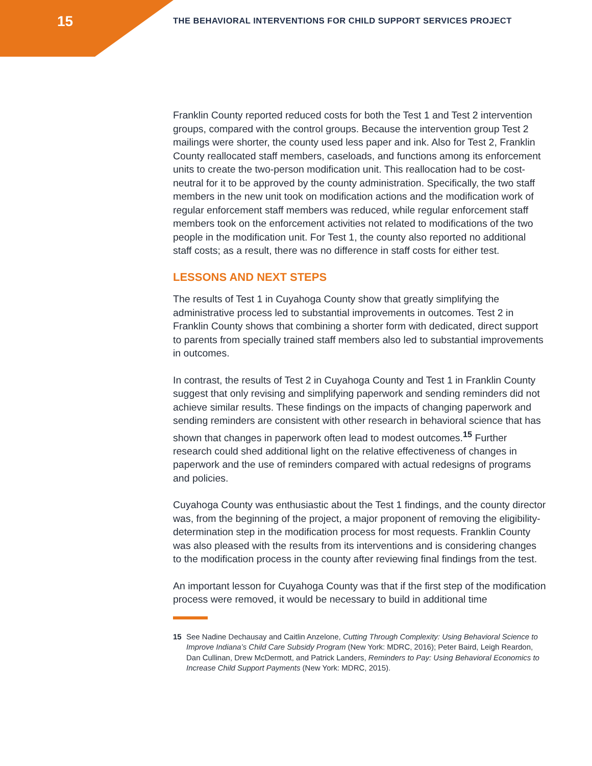15
THE BEHAVIORAL INTERVENTIONS FOR CHILD SUPPORT SERVICES PROJECT
Franklin County reported reduced costs for both the Test 1 and Test 2 intervention groups, compared with the control groups. Because the intervention group Test 2 mailings were shorter, the county used less paper and ink. Also for Test 2, Franklin County reallocated staff members, caseloads, and functions among its enforcement units to create the two-person modification unit. This reallocation had to be cost-neutral for it to be approved by the county administration. Specifically, the two staff members in the new unit took on modification actions and the modification work of regular enforcement staff members was reduced, while regular enforcement staff members took on the enforcement activities not related to modifications of the two people in the modification unit. For Test 1, the county also reported no additional staff costs; as a result, there was no difference in staff costs for either test.
LESSONS AND NEXT STEPS
The results of Test 1 in Cuyahoga County show that greatly simplifying the administrative process led to substantial improvements in outcomes. Test 2 in Franklin County shows that combining a shorter form with dedicated, direct support to parents from specially trained staff members also led to substantial improvements in outcomes.
In contrast, the results of Test 2 in Cuyahoga County and Test 1 in Franklin County suggest that only revising and simplifying paperwork and sending reminders did not achieve similar results. These findings on the impacts of changing paperwork and sending reminders are consistent with other research in behavioral science that has shown that changes in paperwork often lead to modest outcomes.<sup>15</sup> Further research could shed additional light on the relative effectiveness of changes in paperwork and the use of reminders compared with actual redesigns of programs and policies.
Cuyahoga County was enthusiastic about the Test 1 findings, and the county director was, from the beginning of the project, a major proponent of removing the eligibility-determination step in the modification process for most requests. Franklin County was also pleased with the results from its interventions and is considering changes to the modification process in the county after reviewing final findings from the test.
An important lesson for Cuyahoga County was that if the first step of the modification process were removed, it would be necessary to build in additional time
15 See Nadine Dechausay and Caitlin Anzelone, Cutting Through Complexity: Using Behavioral Science to Improve Indiana’s Child Care Subsidy Program (New York: MDRC, 2016); Peter Baird, Leigh Reardon, Dan Cullinan, Drew McDermott, and Patrick Landers, Reminders to Pay: Using Behavioral Economics to Increase Child Support Payments (New York: MDRC, 2015).